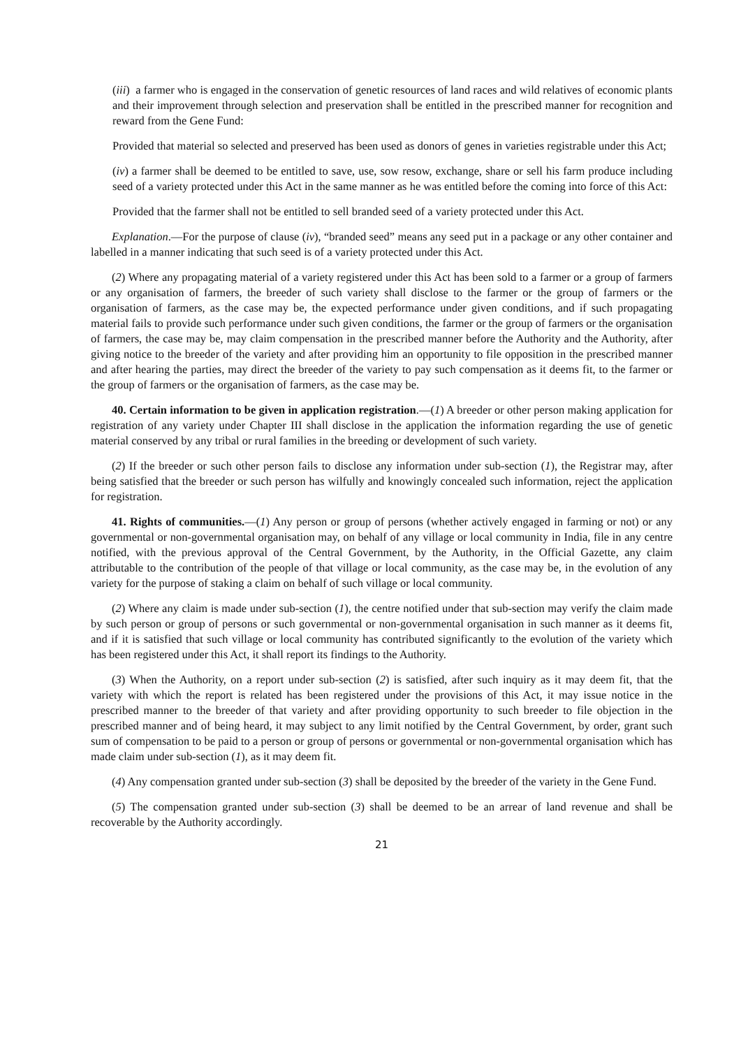(iii) a farmer who is engaged in the conservation of genetic resources of land races and wild relatives of economic plants and their improvement through selection and preservation shall be entitled in the prescribed manner for recognition and reward from the Gene Fund:
Provided that material so selected and preserved has been used as donors of genes in varieties registrable under this Act;
(iv) a farmer shall be deemed to be entitled to save, use, sow resow, exchange, share or sell his farm produce including seed of a variety protected under this Act in the same manner as he was entitled before the coming into force of this Act:
Provided that the farmer shall not be entitled to sell branded seed of a variety protected under this Act.
Explanation.—For the purpose of clause (iv), “branded seed” means any seed put in a package or any other container and labelled in a manner indicating that such seed is of a variety protected under this Act.
(2) Where any propagating material of a variety registered under this Act has been sold to a farmer or a group of farmers or any organisation of farmers, the breeder of such variety shall disclose to the farmer or the group of farmers or the organisation of farmers, as the case may be, the expected performance under given conditions, and if such propagating material fails to provide such performance under such given conditions, the farmer or the group of farmers or the organisation of farmers, the case may be, may claim compensation in the prescribed manner before the Authority and the Authority, after giving notice to the breeder of the variety and after providing him an opportunity to file opposition in the prescribed manner and after hearing the parties, may direct the breeder of the variety to pay such compensation as it deems fit, to the farmer or the group of farmers or the organisation of farmers, as the case may be.
40. Certain information to be given in application registration.—(1) A breeder or other person making application for registration of any variety under Chapter III shall disclose in the application the information regarding the use of genetic material conserved by any tribal or rural families in the breeding or development of such variety.
(2) If the breeder or such other person fails to disclose any information under sub-section (1), the Registrar may, after being satisfied that the breeder or such person has wilfully and knowingly concealed such information, reject the application for registration.
41. Rights of communities.—(1) Any person or group of persons (whether actively engaged in farming or not) or any governmental or non-governmental organisation may, on behalf of any village or local community in India, file in any centre notified, with the previous approval of the Central Government, by the Authority, in the Official Gazette, any claim attributable to the contribution of the people of that village or local community, as the case may be, in the evolution of any variety for the purpose of staking a claim on behalf of such village or local community.
(2) Where any claim is made under sub-section (1), the centre notified under that sub-section may verify the claim made by such person or group of persons or such governmental or non-governmental organisation in such manner as it deems fit, and if it is satisfied that such village or local community has contributed significantly to the evolution of the variety which has been registered under this Act, it shall report its findings to the Authority.
(3) When the Authority, on a report under sub-section (2) is satisfied, after such inquiry as it may deem fit, that the variety with which the report is related has been registered under the provisions of this Act, it may issue notice in the prescribed manner to the breeder of that variety and after providing opportunity to such breeder to file objection in the prescribed manner and of being heard, it may subject to any limit notified by the Central Government, by order, grant such sum of compensation to be paid to a person or group of persons or governmental or non-governmental organisation which has made claim under sub-section (1), as it may deem fit.
(4) Any compensation granted under sub-section (3) shall be deposited by the breeder of the variety in the Gene Fund.
(5) The compensation granted under sub-section (3) shall be deemed to be an arrear of land revenue and shall be recoverable by the Authority accordingly.
21